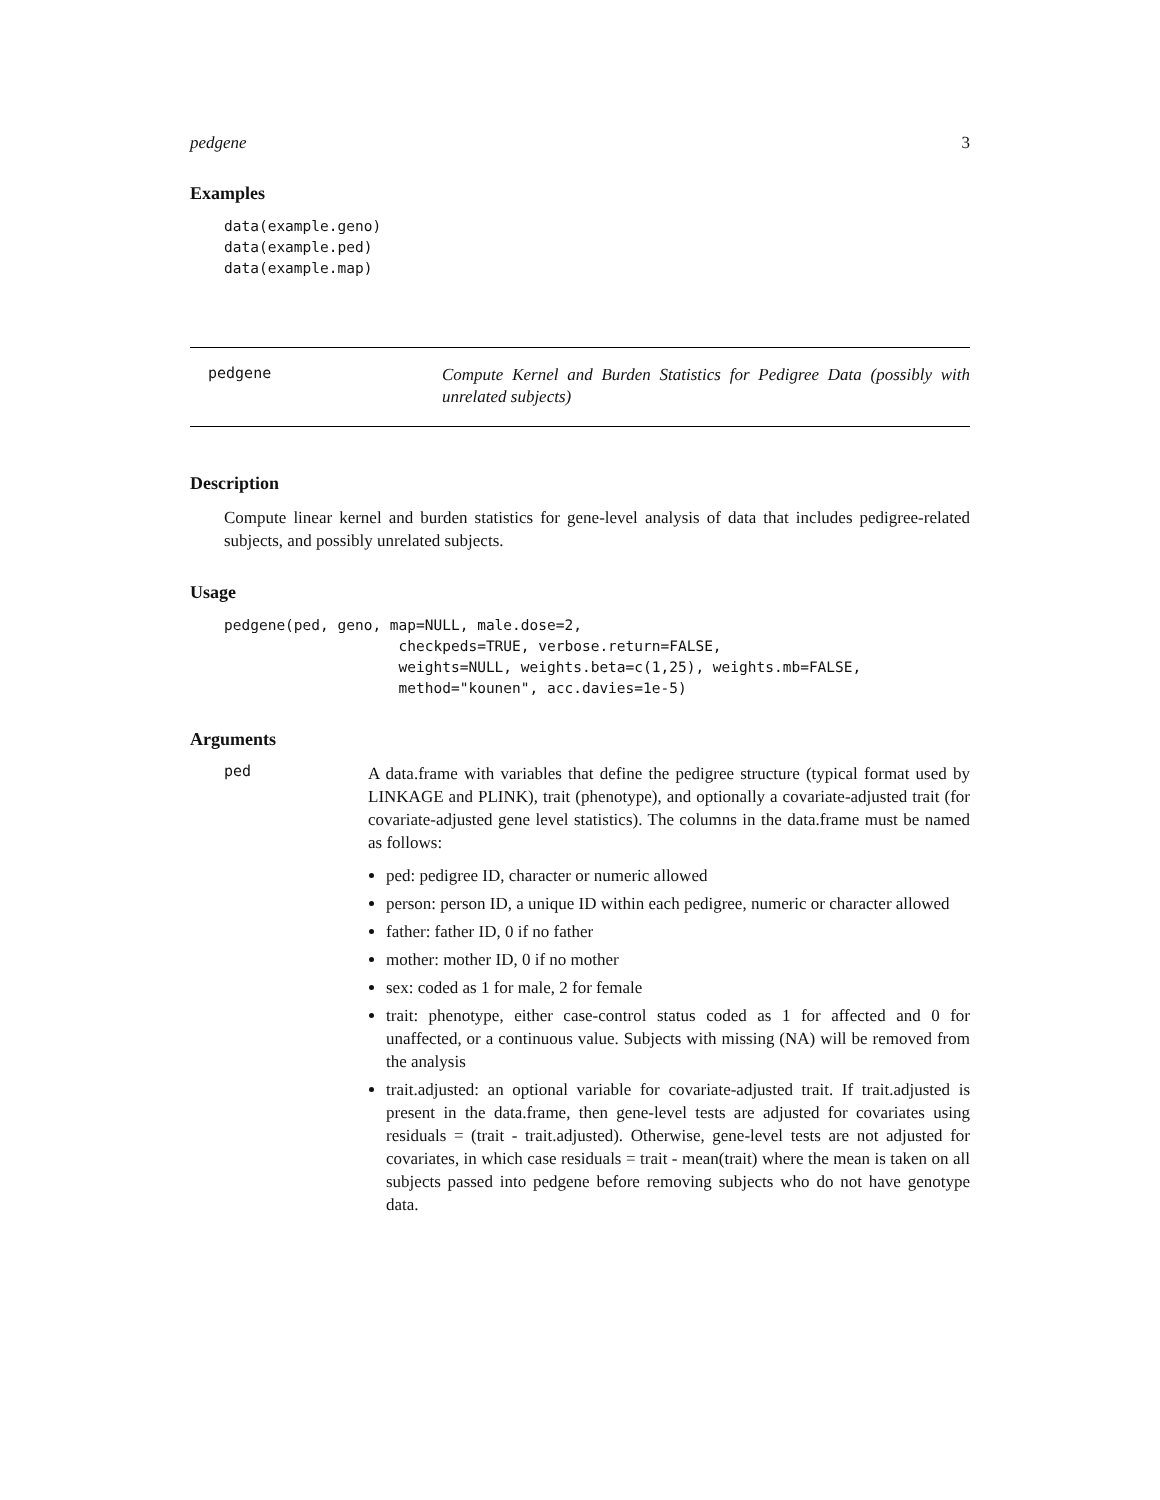pedgene 3
Examples
data(example.geno)
data(example.ped)
data(example.map)
pedgene
Compute Kernel and Burden Statistics for Pedigree Data (possibly with unrelated subjects)
Description
Compute linear kernel and burden statistics for gene-level analysis of data that includes pedigree-related subjects, and possibly unrelated subjects.
Usage
pedgene(ped, geno, map=NULL, male.dose=2,
                    checkpeds=TRUE, verbose.return=FALSE,
                    weights=NULL, weights.beta=c(1,25), weights.mb=FALSE,
                    method="kounen", acc.davies=1e-5)
Arguments
ped
A data.frame with variables that define the pedigree structure (typical format used by LINKAGE and PLINK), trait (phenotype), and optionally a covariate-adjusted trait (for covariate-adjusted gene level statistics). The columns in the data.frame must be named as follows:
ped: pedigree ID, character or numeric allowed
person: person ID, a unique ID within each pedigree, numeric or character allowed
father: father ID, 0 if no father
mother: mother ID, 0 if no mother
sex: coded as 1 for male, 2 for female
trait: phenotype, either case-control status coded as 1 for affected and 0 for unaffected, or a continuous value. Subjects with missing (NA) will be removed from the analysis
trait.adjusted: an optional variable for covariate-adjusted trait. If trait.adjusted is present in the data.frame, then gene-level tests are adjusted for covariates using residuals = (trait - trait.adjusted). Otherwise, gene-level tests are not adjusted for covariates, in which case residuals = trait - mean(trait) where the mean is taken on all subjects passed into pedgene before removing subjects who do not have genotype data.